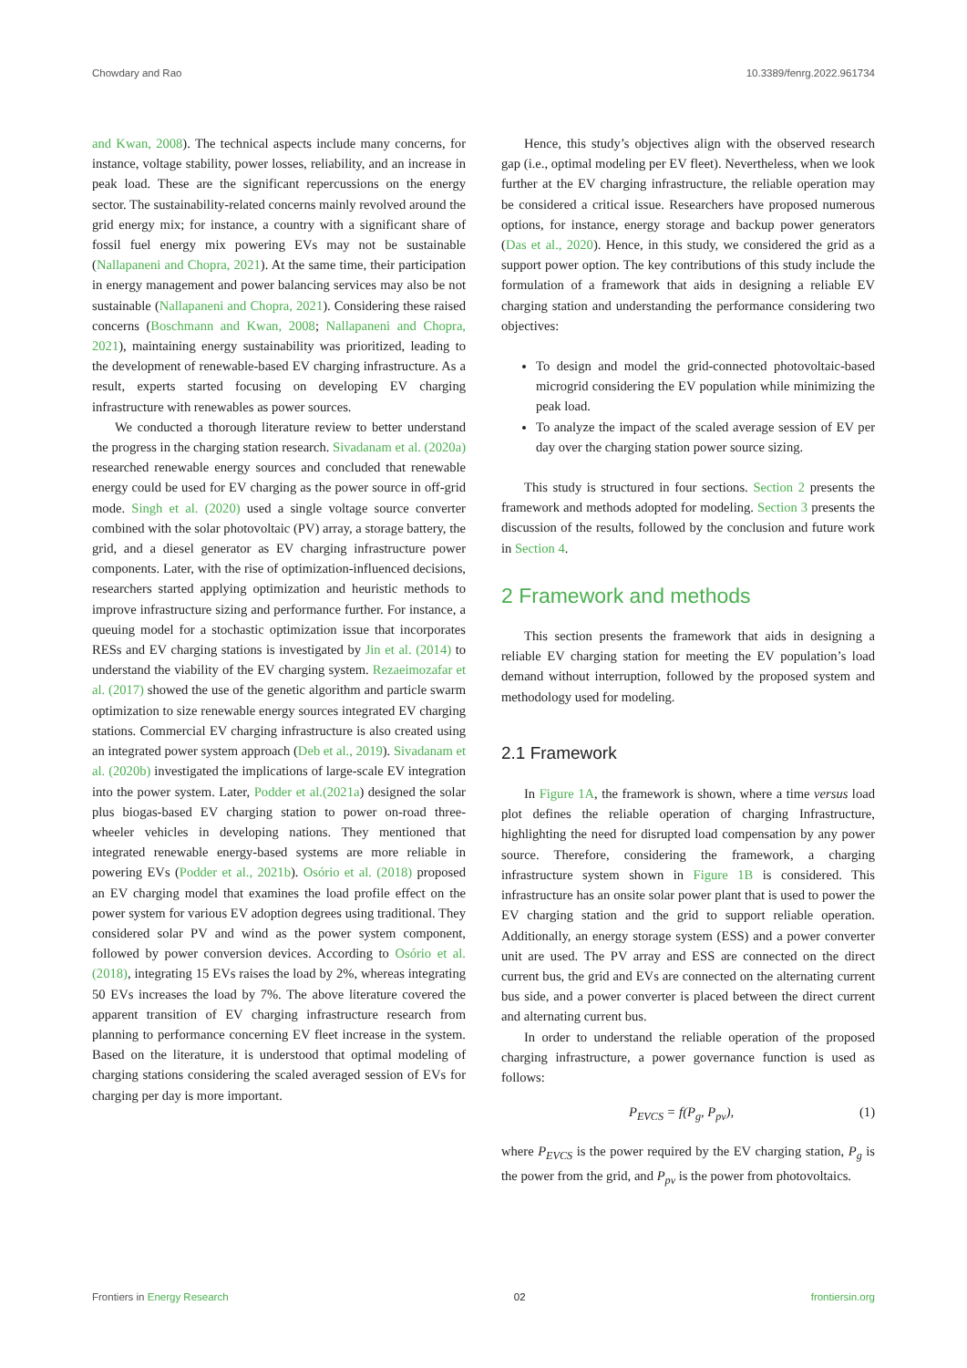Chowdary and Rao 10.3389/fenrg.2022.961734
and Kwan, 2008). The technical aspects include many concerns, for instance, voltage stability, power losses, reliability, and an increase in peak load. These are the significant repercussions on the energy sector. The sustainability-related concerns mainly revolved around the grid energy mix; for instance, a country with a significant share of fossil fuel energy mix powering EVs may not be sustainable (Nallapaneni and Chopra, 2021). At the same time, their participation in energy management and power balancing services may also be not sustainable (Nallapaneni and Chopra, 2021). Considering these raised concerns (Boschmann and Kwan, 2008; Nallapaneni and Chopra, 2021), maintaining energy sustainability was prioritized, leading to the development of renewable-based EV charging infrastructure. As a result, experts started focusing on developing EV charging infrastructure with renewables as power sources.
We conducted a thorough literature review to better understand the progress in the charging station research. Sivadanam et al. (2020a) researched renewable energy sources and concluded that renewable energy could be used for EV charging as the power source in off-grid mode. Singh et al. (2020) used a single voltage source converter combined with the solar photovoltaic (PV) array, a storage battery, the grid, and a diesel generator as EV charging infrastructure power components. Later, with the rise of optimization-influenced decisions, researchers started applying optimization and heuristic methods to improve infrastructure sizing and performance further. For instance, a queuing model for a stochastic optimization issue that incorporates RESs and EV charging stations is investigated by Jin et al. (2014) to understand the viability of the EV charging system. Rezaeimozafar et al. (2017) showed the use of the genetic algorithm and particle swarm optimization to size renewable energy sources integrated EV charging stations. Commercial EV charging infrastructure is also created using an integrated power system approach (Deb et al., 2019). Sivadanam et al. (2020b) investigated the implications of large-scale EV integration into the power system. Later, Podder et al.(2021a) designed the solar plus biogas-based EV charging station to power on-road three-wheeler vehicles in developing nations. They mentioned that integrated renewable energy-based systems are more reliable in powering EVs (Podder et al., 2021b). Osório et al. (2018) proposed an EV charging model that examines the load profile effect on the power system for various EV adoption degrees using traditional. They considered solar PV and wind as the power system component, followed by power conversion devices. According to Osório et al. (2018), integrating 15 EVs raises the load by 2%, whereas integrating 50 EVs increases the load by 7%. The above literature covered the apparent transition of EV charging infrastructure research from planning to performance concerning EV fleet increase in the system. Based on the literature, it is understood that optimal modeling of charging stations considering the scaled averaged session of EVs for charging per day is more important.
Hence, this study’s objectives align with the observed research gap (i.e., optimal modeling per EV fleet). Nevertheless, when we look further at the EV charging infrastructure, the reliable operation may be considered a critical issue. Researchers have proposed numerous options, for instance, energy storage and backup power generators (Das et al., 2020). Hence, in this study, we considered the grid as a support power option. The key contributions of this study include the formulation of a framework that aids in designing a reliable EV charging station and understanding the performance considering two objectives:
To design and model the grid-connected photovoltaic-based microgrid considering the EV population while minimizing the peak load.
To analyze the impact of the scaled average session of EV per day over the charging station power source sizing.
This study is structured in four sections. Section 2 presents the framework and methods adopted for modeling. Section 3 presents the discussion of the results, followed by the conclusion and future work in Section 4.
2 Framework and methods
This section presents the framework that aids in designing a reliable EV charging station for meeting the EV population’s load demand without interruption, followed by the proposed system and methodology used for modeling.
2.1 Framework
In Figure 1A, the framework is shown, where a time versus load plot defines the reliable operation of charging Infrastructure, highlighting the need for disrupted load compensation by any power source. Therefore, considering the framework, a charging infrastructure system shown in Figure 1B is considered. This infrastructure has an onsite solar power plant that is used to power the EV charging station and the grid to support reliable operation. Additionally, an energy storage system (ESS) and a power converter unit are used. The PV array and ESS are connected on the direct current bus, the grid and EVs are connected on the alternating current bus side, and a power converter is placed between the direct current and alternating current bus.
In order to understand the reliable operation of the proposed charging infrastructure, a power governance function is used as follows:
P<sub>EVCS</sub> = f(P<sub>g</sub>, P<sub>pv</sub>), (1)
where P<sub>EVCS</sub> is the power required by the EV charging station, P<sub>g</sub> is the power from the grid, and P<sub>pv</sub> is the power from photovoltaics.
Frontiers in Energy Research 02 frontiersin.org